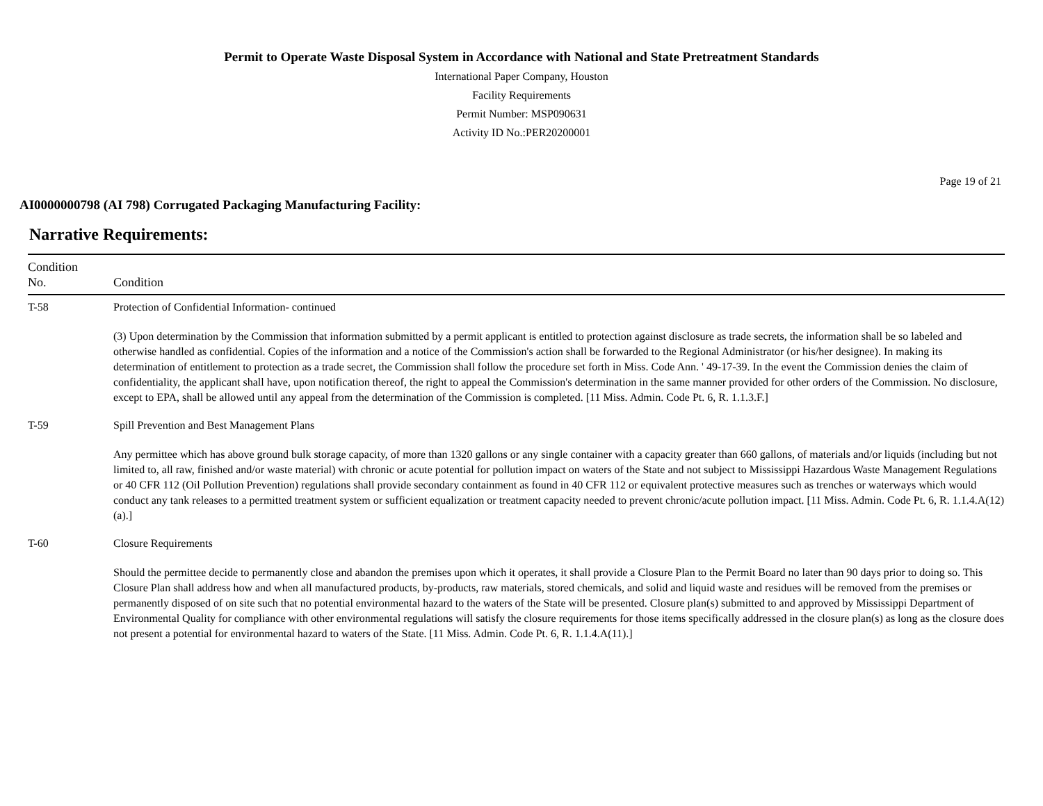Permit to Operate Waste Disposal System in Accordance with National and State Pretreatment Standards
International Paper Company, Houston
Facility Requirements
Permit Number: MSP090631
Activity ID No.:PER20200001
Page 19 of 21
AI0000000798 (AI 798) Corrugated Packaging Manufacturing Facility:
Narrative Requirements:
| Condition No. | Condition |
| --- | --- |
| T-58 | Protection of Confidential Information- continued (3) Upon determination by the Commission that information submitted by a permit applicant is entitled to protection against disclosure as trade secrets, the information shall be so labeled and otherwise handled as confidential. Copies of the information and a notice of the Commission's action shall be forwarded to the Regional Administrator (or his/her designee). In making its determination of entitlement to protection as a trade secret, the Commission shall follow the procedure set forth in Miss. Code Ann. ' 49-17-39. In the event the Commission denies the claim of confidentiality, the applicant shall have, upon notification thereof, the right to appeal the Commission's determination in the same manner provided for other orders of the Commission. No disclosure, except to EPA, shall be allowed until any appeal from the determination of the Commission is completed. [11 Miss. Admin. Code Pt. 6, R. 1.1.3.F.] |
| T-59 | Spill Prevention and Best Management Plans Any permittee which has above ground bulk storage capacity, of more than 1320 gallons or any single container with a capacity greater than 660 gallons, of materials and/or liquids (including but not limited to, all raw, finished and/or waste material) with chronic or acute potential for pollution impact on waters of the State and not subject to Mississippi Hazardous Waste Management Regulations or 40 CFR 112 (Oil Pollution Prevention) regulations shall provide secondary containment as found in 40 CFR 112 or equivalent protective measures such as trenches or waterways which would conduct any tank releases to a permitted treatment system or sufficient equalization or treatment capacity needed to prevent chronic/acute pollution impact. [11 Miss. Admin. Code Pt. 6, R. 1.1.4.A(12)(a).] |
| T-60 | Closure Requirements Should the permittee decide to permanently close and abandon the premises upon which it operates, it shall provide a Closure Plan to the Permit Board no later than 90 days prior to doing so. This Closure Plan shall address how and when all manufactured products, by-products, raw materials, stored chemicals, and solid and liquid waste and residues will be removed from the premises or permanently disposed of on site such that no potential environmental hazard to the waters of the State will be presented. Closure plan(s) submitted to and approved by Mississippi Department of Environmental Quality for compliance with other environmental regulations will satisfy the closure requirements for those items specifically addressed in the closure plan(s) as long as the closure does not present a potential for environmental hazard to waters of the State. [11 Miss. Admin. Code Pt. 6, R. 1.1.4.A(11).] |